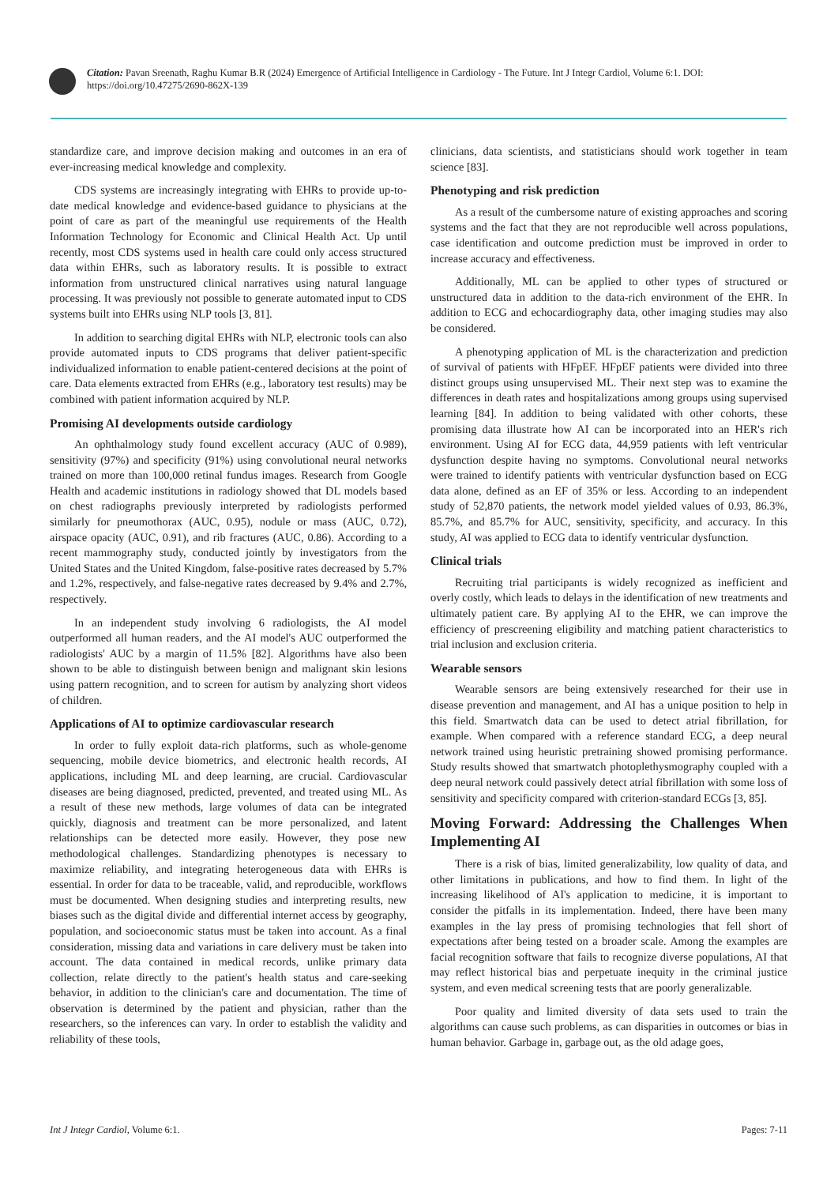Citation: Pavan Sreenath, Raghu Kumar B.R (2024) Emergence of Artificial Intelligence in Cardiology - The Future. Int J Integr Cardiol, Volume 6:1. DOI: https://doi.org/10.47275/2690-862X-139
standardize care, and improve decision making and outcomes in an era of ever-increasing medical knowledge and complexity.
CDS systems are increasingly integrating with EHRs to provide up-to-date medical knowledge and evidence-based guidance to physicians at the point of care as part of the meaningful use requirements of the Health Information Technology for Economic and Clinical Health Act. Up until recently, most CDS systems used in health care could only access structured data within EHRs, such as laboratory results. It is possible to extract information from unstructured clinical narratives using natural language processing. It was previously not possible to generate automated input to CDS systems built into EHRs using NLP tools [3, 81].
In addition to searching digital EHRs with NLP, electronic tools can also provide automated inputs to CDS programs that deliver patient-specific individualized information to enable patient-centered decisions at the point of care. Data elements extracted from EHRs (e.g., laboratory test results) may be combined with patient information acquired by NLP.
Promising AI developments outside cardiology
An ophthalmology study found excellent accuracy (AUC of 0.989), sensitivity (97%) and specificity (91%) using convolutional neural networks trained on more than 100,000 retinal fundus images. Research from Google Health and academic institutions in radiology showed that DL models based on chest radiographs previously interpreted by radiologists performed similarly for pneumothorax (AUC, 0.95), nodule or mass (AUC, 0.72), airspace opacity (AUC, 0.91), and rib fractures (AUC, 0.86). According to a recent mammography study, conducted jointly by investigators from the United States and the United Kingdom, false-positive rates decreased by 5.7% and 1.2%, respectively, and false-negative rates decreased by 9.4% and 2.7%, respectively.
In an independent study involving 6 radiologists, the AI model outperformed all human readers, and the AI model's AUC outperformed the radiologists' AUC by a margin of 11.5% [82]. Algorithms have also been shown to be able to distinguish between benign and malignant skin lesions using pattern recognition, and to screen for autism by analyzing short videos of children.
Applications of AI to optimize cardiovascular research
In order to fully exploit data-rich platforms, such as whole-genome sequencing, mobile device biometrics, and electronic health records, AI applications, including ML and deep learning, are crucial. Cardiovascular diseases are being diagnosed, predicted, prevented, and treated using ML. As a result of these new methods, large volumes of data can be integrated quickly, diagnosis and treatment can be more personalized, and latent relationships can be detected more easily. However, they pose new methodological challenges. Standardizing phenotypes is necessary to maximize reliability, and integrating heterogeneous data with EHRs is essential. In order for data to be traceable, valid, and reproducible, workflows must be documented. When designing studies and interpreting results, new biases such as the digital divide and differential internet access by geography, population, and socioeconomic status must be taken into account. As a final consideration, missing data and variations in care delivery must be taken into account. The data contained in medical records, unlike primary data collection, relate directly to the patient's health status and care-seeking behavior, in addition to the clinician's care and documentation. The time of observation is determined by the patient and physician, rather than the researchers, so the inferences can vary. In order to establish the validity and reliability of these tools,
clinicians, data scientists, and statisticians should work together in team science [83].
Phenotyping and risk prediction
As a result of the cumbersome nature of existing approaches and scoring systems and the fact that they are not reproducible well across populations, case identification and outcome prediction must be improved in order to increase accuracy and effectiveness.
Additionally, ML can be applied to other types of structured or unstructured data in addition to the data-rich environment of the EHR. In addition to ECG and echocardiography data, other imaging studies may also be considered.
A phenotyping application of ML is the characterization and prediction of survival of patients with HFpEF. HFpEF patients were divided into three distinct groups using unsupervised ML. Their next step was to examine the differences in death rates and hospitalizations among groups using supervised learning [84]. In addition to being validated with other cohorts, these promising data illustrate how AI can be incorporated into an HER's rich environment. Using AI for ECG data, 44,959 patients with left ventricular dysfunction despite having no symptoms. Convolutional neural networks were trained to identify patients with ventricular dysfunction based on ECG data alone, defined as an EF of 35% or less. According to an independent study of 52,870 patients, the network model yielded values of 0.93, 86.3%, 85.7%, and 85.7% for AUC, sensitivity, specificity, and accuracy. In this study, AI was applied to ECG data to identify ventricular dysfunction.
Clinical trials
Recruiting trial participants is widely recognized as inefficient and overly costly, which leads to delays in the identification of new treatments and ultimately patient care. By applying AI to the EHR, we can improve the efficiency of prescreening eligibility and matching patient characteristics to trial inclusion and exclusion criteria.
Wearable sensors
Wearable sensors are being extensively researched for their use in disease prevention and management, and AI has a unique position to help in this field. Smartwatch data can be used to detect atrial fibrillation, for example. When compared with a reference standard ECG, a deep neural network trained using heuristic pretraining showed promising performance. Study results showed that smartwatch photoplethysmography coupled with a deep neural network could passively detect atrial fibrillation with some loss of sensitivity and specificity compared with criterion-standard ECGs [3, 85].
Moving Forward: Addressing the Challenges When Implementing AI
There is a risk of bias, limited generalizability, low quality of data, and other limitations in publications, and how to find them. In light of the increasing likelihood of AI's application to medicine, it is important to consider the pitfalls in its implementation. Indeed, there have been many examples in the lay press of promising technologies that fell short of expectations after being tested on a broader scale. Among the examples are facial recognition software that fails to recognize diverse populations, AI that may reflect historical bias and perpetuate inequity in the criminal justice system, and even medical screening tests that are poorly generalizable.
Poor quality and limited diversity of data sets used to train the algorithms can cause such problems, as can disparities in outcomes or bias in human behavior. Garbage in, garbage out, as the old adage goes,
Int J Integr Cardiol, Volume 6:1. Pages: 7-11